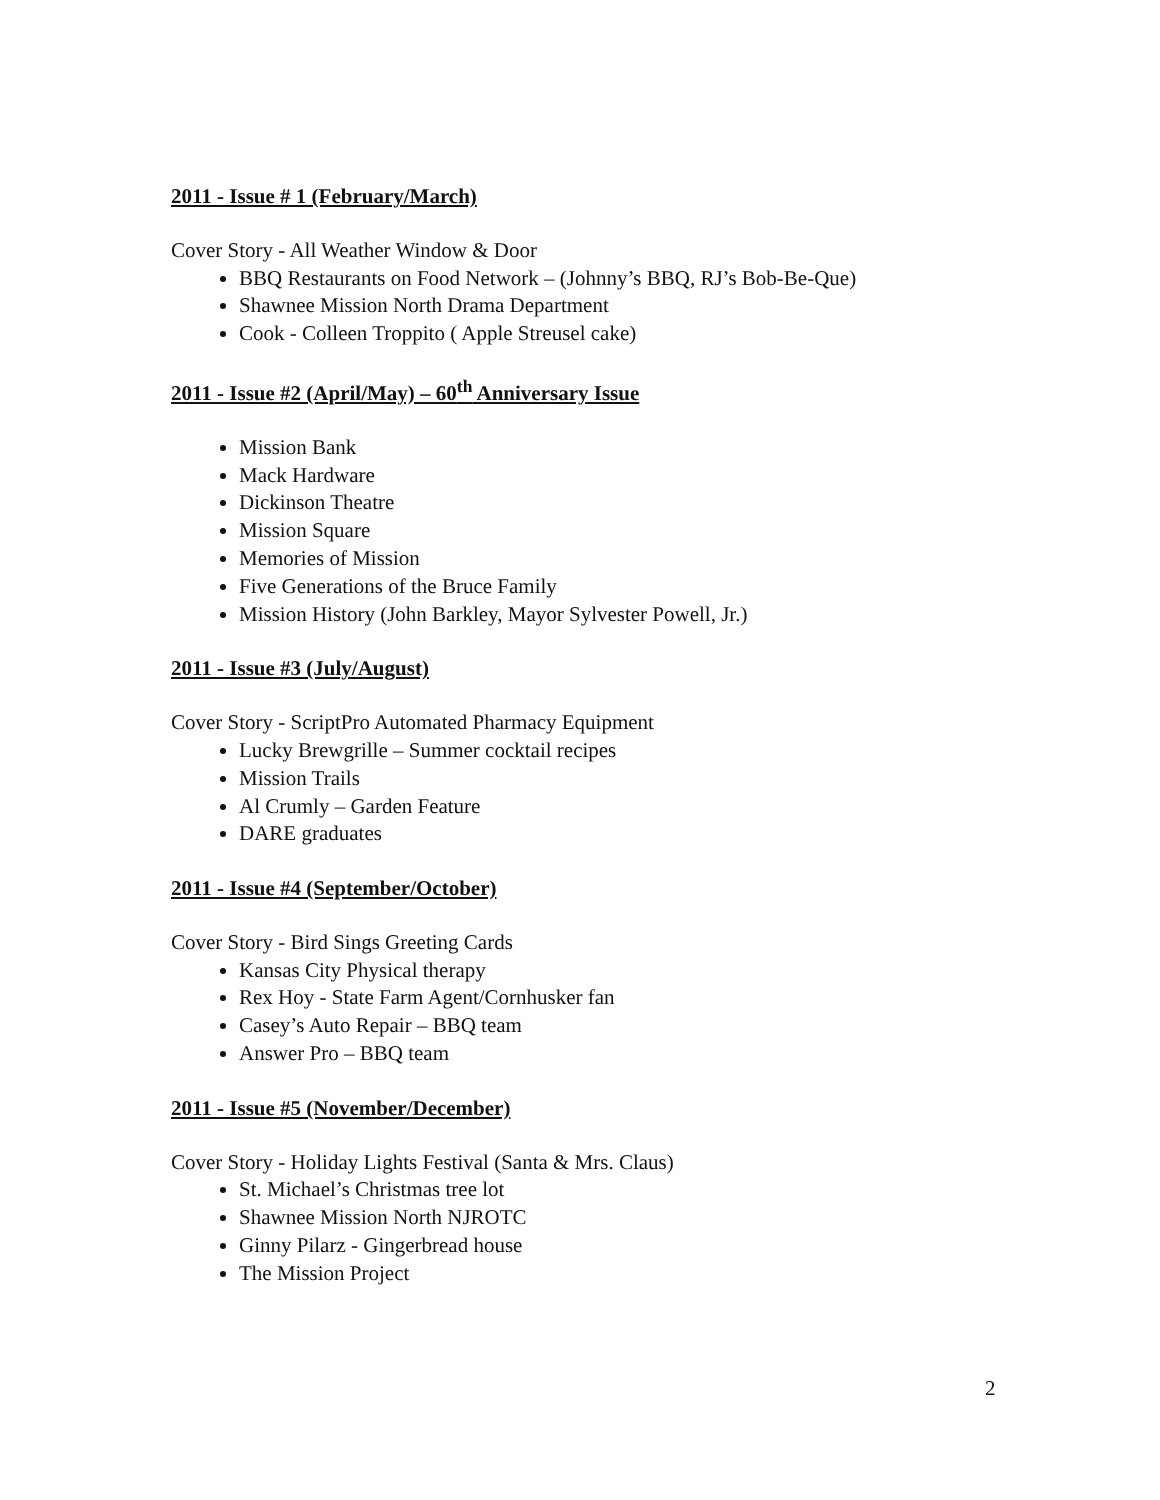2011 - Issue # 1 (February/March)
Cover Story - All Weather Window & Door
BBQ Restaurants on Food Network – (Johnny’s BBQ, RJ’s Bob-Be-Que)
Shawnee Mission North Drama Department
Cook - Colleen Troppito ( Apple Streusel cake)
2011 - Issue #2 (April/May) – 60<sup>th</sup> Anniversary Issue
Mission Bank
Mack Hardware
Dickinson Theatre
Mission Square
Memories of Mission
Five Generations of the Bruce Family
Mission History (John Barkley, Mayor Sylvester Powell, Jr.)
2011 - Issue #3 (July/August)
Cover Story - ScriptPro Automated Pharmacy Equipment
Lucky Brewgrille – Summer cocktail recipes
Mission Trails
Al Crumly – Garden Feature
DARE graduates
2011 - Issue #4 (September/October)
Cover Story - Bird Sings Greeting Cards
Kansas City Physical therapy
Rex Hoy - State Farm Agent/Cornhusker fan
Casey’s Auto Repair – BBQ team
Answer Pro – BBQ team
2011 - Issue #5 (November/December)
Cover Story - Holiday Lights Festival (Santa & Mrs. Claus)
St. Michael’s Christmas tree lot
Shawnee Mission North NJROTC
Ginny Pilarz - Gingerbread house
The Mission Project
2